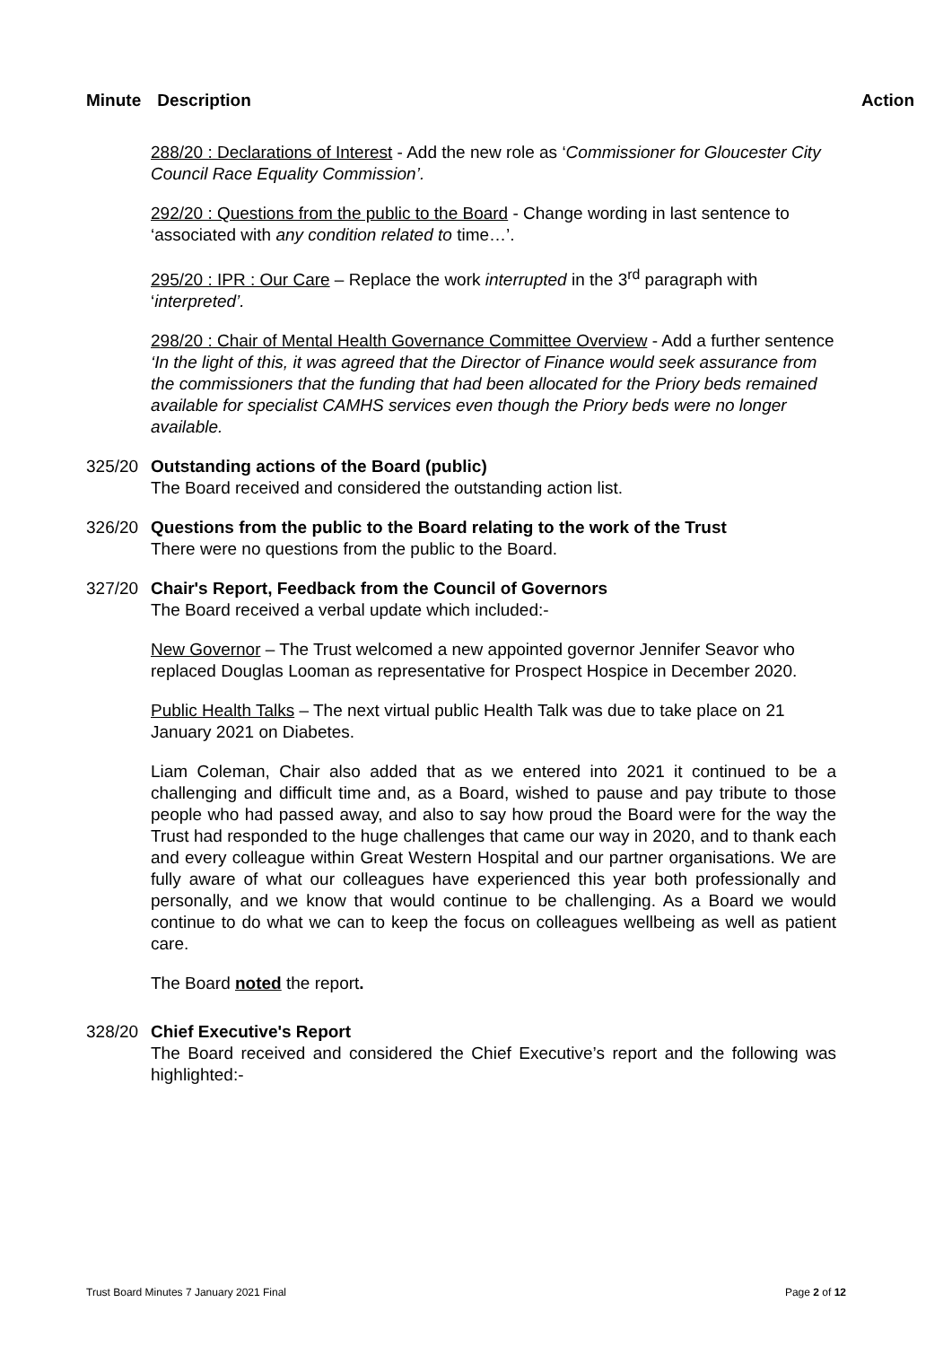Minute Description Action
288/20 : Declarations of Interest - Add the new role as ‘Commissioner for Gloucester City Council Race Equality Commission’.
292/20 : Questions from the public to the Board - Change wording in last sentence to ‘associated with any condition related to time…’.
295/20 : IPR : Our Care – Replace the work interrupted in the 3<sup>rd</sup> paragraph with ‘interpreted’.
298/20 : Chair of Mental Health Governance Committee Overview - Add a further sentence ‘In the light of this, it was agreed that the Director of Finance would seek assurance from the commissioners that the funding that had been allocated for the Priory beds remained available for specialist CAMHS services even though the Priory beds were no longer available.
325/20 Outstanding actions of the Board (public)
The Board received and considered the outstanding action list.
326/20 Questions from the public to the Board relating to the work of the Trust
There were no questions from the public to the Board.
327/20 Chair's Report, Feedback from the Council of Governors
The Board received a verbal update which included:-
New Governor – The Trust welcomed a new appointed governor Jennifer Seavor who replaced Douglas Looman as representative for Prospect Hospice in December 2020.
Public Health Talks – The next virtual public Health Talk was due to take place on 21 January 2021 on Diabetes.
Liam Coleman, Chair also added that as we entered into 2021 it continued to be a challenging and difficult time and, as a Board, wished to pause and pay tribute to those people who had passed away, and also to say how proud the Board were for the way the Trust had responded to the huge challenges that came our way in 2020, and to thank each and every colleague within Great Western Hospital and our partner organisations. We are fully aware of what our colleagues have experienced this year both professionally and personally, and we know that would continue to be challenging. As a Board we would continue to do what we can to keep the focus on colleagues wellbeing as well as patient care.
The Board noted the report.
328/20 Chief Executive's Report
The Board received and considered the Chief Executive’s report and the following was highlighted:-
Trust Board Minutes 7 January 2021 Final Page 2 of 12